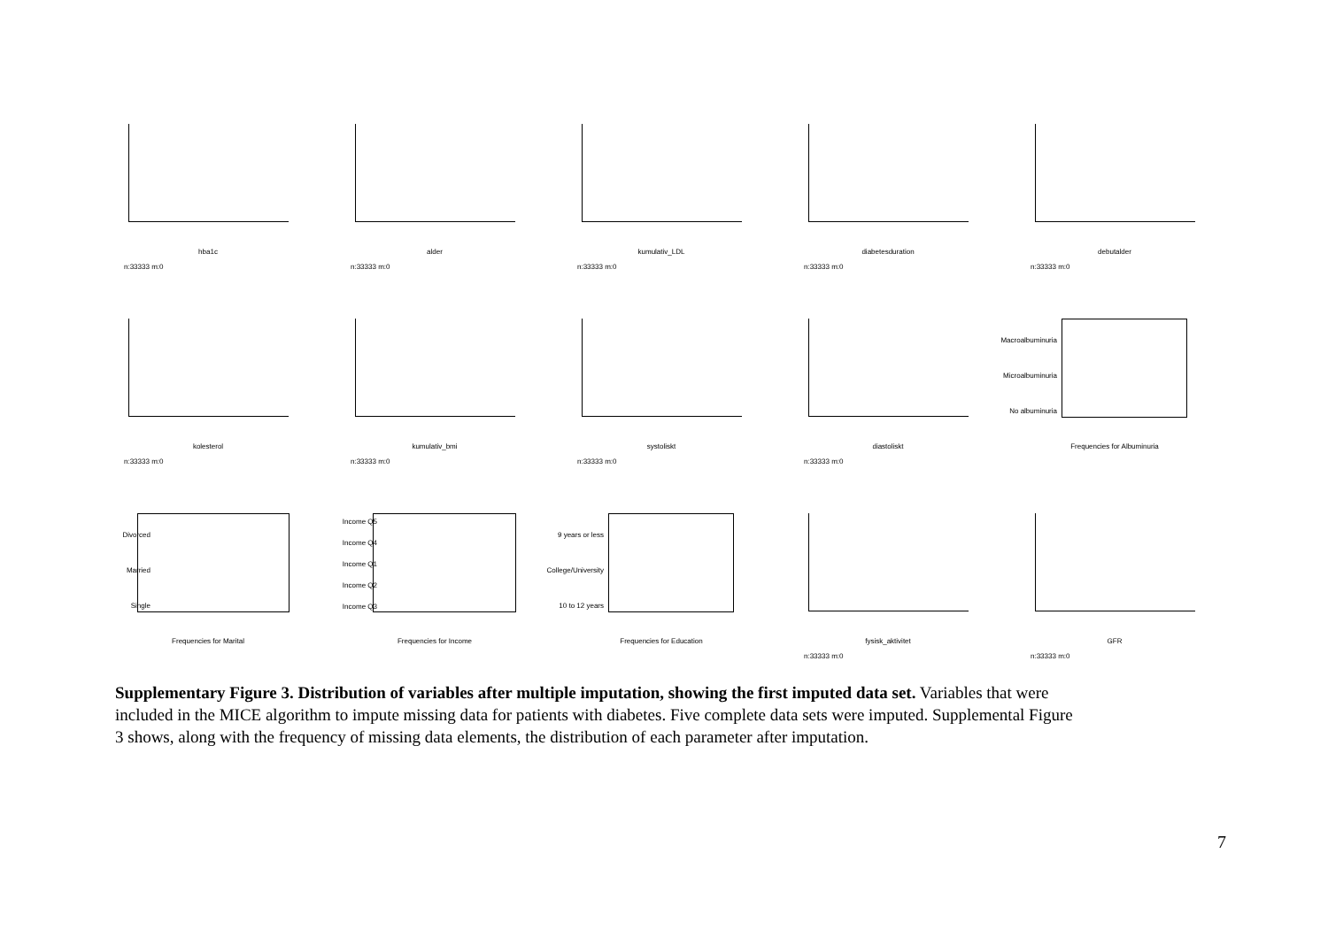hba1c
n:33333 m:0
alder
n:33333 m:0
kumulativ_LDL
n:33333 m:0
diabetesduration
n:33333 m:0
debutalder
n:33333 m:0
kolesterol
n:33333 m:0
kumulativ_bmi
n:33333 m:0
systoliskt
n:33333 m:0
diastoliskt
n:33333 m:0
Macroalbuminuria
Microalbuminuria
No albuminuria
Frequencies for Albuminuria
Divorced
Married
Single
Frequencies for Marital
Income Q5
Income Q4
Income Q1
Income Q2
Income Q3
Frequencies for Income
9 years or less
College/University
10 to 12 years
Frequencies for Education
fysisk_aktivitet
n:33333 m:0
GFR
n:33333 m:0
Supplementary Figure 3. Distribution of variables after multiple imputation, showing the first imputed data set. Variables that were included in the MICE algorithm to impute missing data for patients with diabetes. Five complete data sets were imputed. Supplemental Figure 3 shows, along with the frequency of missing data elements, the distribution of each parameter after imputation.
7